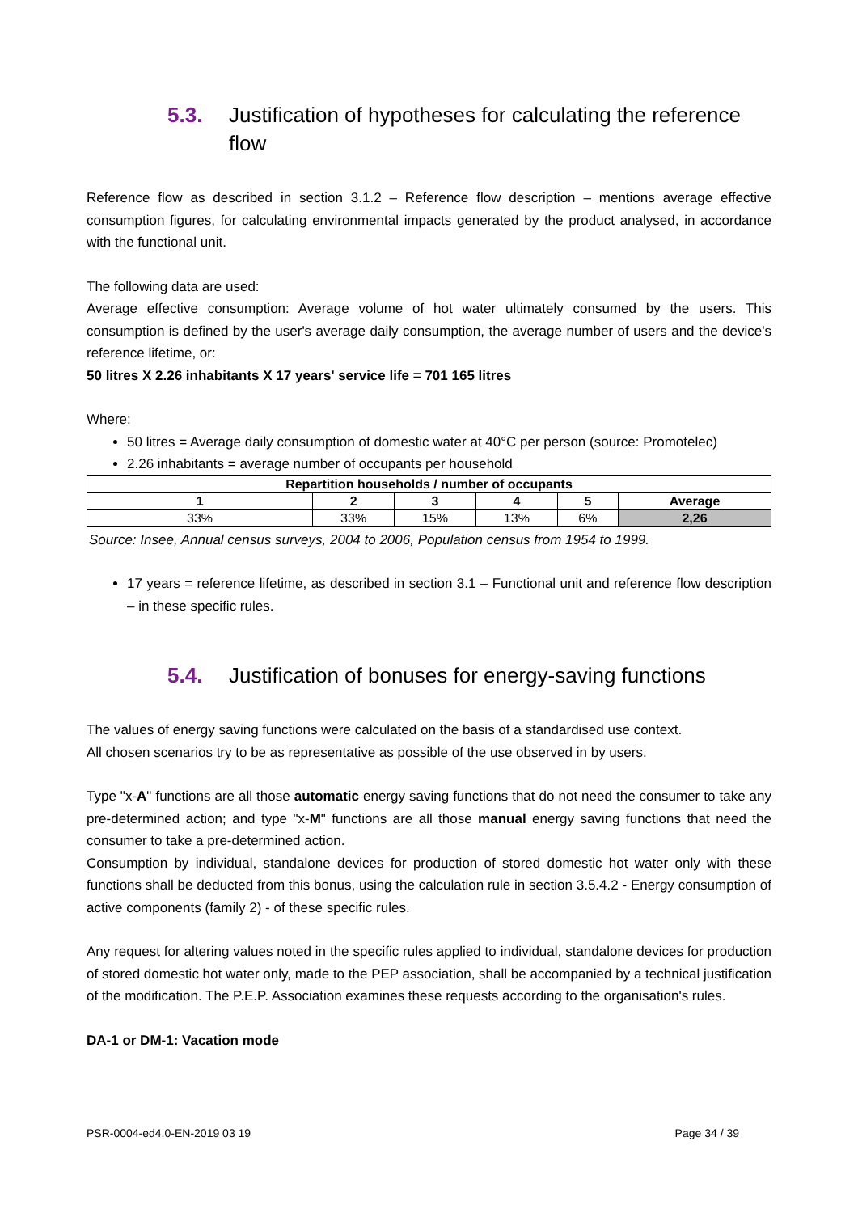5.3. Justification of hypotheses for calculating the reference flow
Reference flow as described in section 3.1.2 – Reference flow description – mentions average effective consumption figures, for calculating environmental impacts generated by the product analysed, in accordance with the functional unit.
The following data are used:
Average effective consumption: Average volume of hot water ultimately consumed by the users. This consumption is defined by the user's average daily consumption, the average number of users and the device's reference lifetime, or:
50 litres X 2.26 inhabitants X 17 years' service life = 701 165 litres
Where:
50 litres = Average daily consumption of domestic water at 40°C per person (source: Promotelec)
2.26 inhabitants = average number of occupants per household
| Repartition households / number of occupants | | | | | |
| --- | --- | --- | --- | --- | --- |
| 1 | 2 | 3 | 4 | 5 | Average |
| 33% | 33% | 15% | 13% | 6% | 2,26 |
Source: Insee, Annual census surveys, 2004 to 2006, Population census from 1954 to 1999.
17 years = reference lifetime, as described in section 3.1 – Functional unit and reference flow description – in these specific rules.
5.4. Justification of bonuses for energy-saving functions
The values of energy saving functions were calculated on the basis of a standardised use context.
All chosen scenarios try to be as representative as possible of the use observed in by users.
Type "x-A" functions are all those automatic energy saving functions that do not need the consumer to take any pre-determined action; and type "x-M" functions are all those manual energy saving functions that need the consumer to take a pre-determined action.
Consumption by individual, standalone devices for production of stored domestic hot water only with these functions shall be deducted from this bonus, using the calculation rule in section 3.5.4.2 - Energy consumption of active components (family 2) - of these specific rules.
Any request for altering values noted in the specific rules applied to individual, standalone devices for production of stored domestic hot water only, made to the PEP association, shall be accompanied by a technical justification of the modification. The P.E.P. Association examines these requests according to the organisation's rules.
DA-1 or DM-1: Vacation mode
PSR-0004-ed4.0-EN-2019 03 19 Page 34 / 39